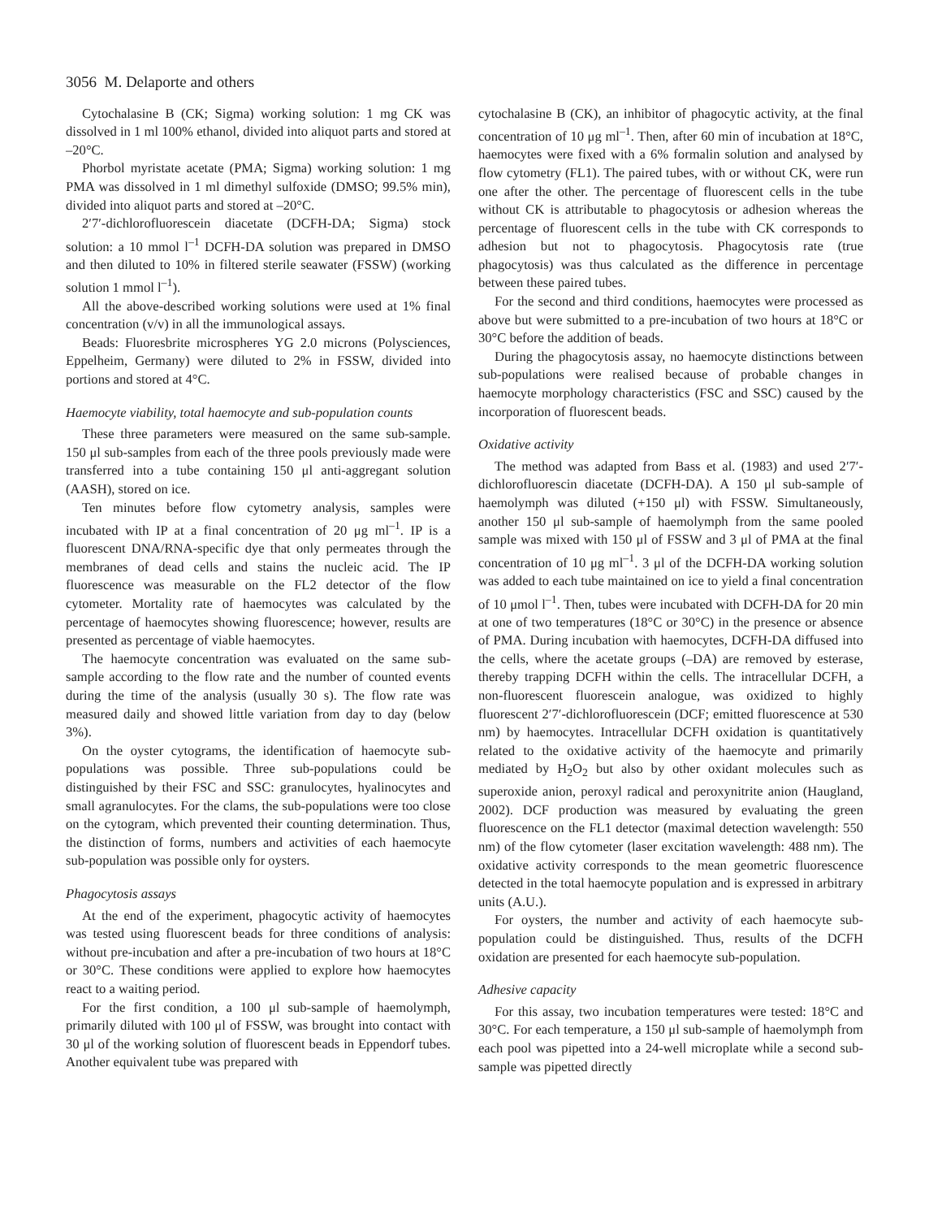3056 M. Delaporte and others
Cytochalasine B (CK; Sigma) working solution: 1 mg CK was dissolved in 1 ml 100% ethanol, divided into aliquot parts and stored at –20°C.
Phorbol myristate acetate (PMA; Sigma) working solution: 1 mg PMA was dissolved in 1 ml dimethyl sulfoxide (DMSO; 99.5% min), divided into aliquot parts and stored at –20°C.
2′7′-dichlorofluorescein diacetate (DCFH-DA; Sigma) stock solution: a 10 mmol l<sup>–1</sup> DCFH-DA solution was prepared in DMSO and then diluted to 10% in filtered sterile seawater (FSSW) (working solution 1 mmol l<sup>–1</sup>).
All the above-described working solutions were used at 1% final concentration (v/v) in all the immunological assays.
Beads: Fluoresbrite microspheres YG 2.0 microns (Polysciences, Eppelheim, Germany) were diluted to 2% in FSSW, divided into portions and stored at 4°C.
Haemocyte viability, total haemocyte and sub-population counts
These three parameters were measured on the same sub-sample. 150 μl sub-samples from each of the three pools previously made were transferred into a tube containing 150 μl anti-aggregant solution (AASH), stored on ice.
Ten minutes before flow cytometry analysis, samples were incubated with IP at a final concentration of 20 μg ml<sup>–1</sup>. IP is a fluorescent DNA/RNA-specific dye that only permeates through the membranes of dead cells and stains the nucleic acid. The IP fluorescence was measurable on the FL2 detector of the flow cytometer. Mortality rate of haemocytes was calculated by the percentage of haemocytes showing fluorescence; however, results are presented as percentage of viable haemocytes.
The haemocyte concentration was evaluated on the same sub-sample according to the flow rate and the number of counted events during the time of the analysis (usually 30 s). The flow rate was measured daily and showed little variation from day to day (below 3%).
On the oyster cytograms, the identification of haemocyte sub-populations was possible. Three sub-populations could be distinguished by their FSC and SSC: granulocytes, hyalinocytes and small agranulocytes. For the clams, the sub-populations were too close on the cytogram, which prevented their counting determination. Thus, the distinction of forms, numbers and activities of each haemocyte sub-population was possible only for oysters.
Phagocytosis assays
At the end of the experiment, phagocytic activity of haemocytes was tested using fluorescent beads for three conditions of analysis: without pre-incubation and after a pre-incubation of two hours at 18°C or 30°C. These conditions were applied to explore how haemocytes react to a waiting period.
For the first condition, a 100 μl sub-sample of haemolymph, primarily diluted with 100 μl of FSSW, was brought into contact with 30 μl of the working solution of fluorescent beads in Eppendorf tubes. Another equivalent tube was prepared with
cytochalasine B (CK), an inhibitor of phagocytic activity, at the final concentration of 10 μg ml<sup>–1</sup>. Then, after 60 min of incubation at 18°C, haemocytes were fixed with a 6% formalin solution and analysed by flow cytometry (FL1). The paired tubes, with or without CK, were run one after the other. The percentage of fluorescent cells in the tube without CK is attributable to phagocytosis or adhesion whereas the percentage of fluorescent cells in the tube with CK corresponds to adhesion but not to phagocytosis. Phagocytosis rate (true phagocytosis) was thus calculated as the difference in percentage between these paired tubes.
For the second and third conditions, haemocytes were processed as above but were submitted to a pre-incubation of two hours at 18°C or 30°C before the addition of beads.
During the phagocytosis assay, no haemocyte distinctions between sub-populations were realised because of probable changes in haemocyte morphology characteristics (FSC and SSC) caused by the incorporation of fluorescent beads.
Oxidative activity
The method was adapted from Bass et al. (1983) and used 2′7′-dichlorofluorescin diacetate (DCFH-DA). A 150 μl sub-sample of haemolymph was diluted (+150 μl) with FSSW. Simultaneously, another 150 μl sub-sample of haemolymph from the same pooled sample was mixed with 150 μl of FSSW and 3 μl of PMA at the final concentration of 10 μg ml<sup>–1</sup>. 3 μl of the DCFH-DA working solution was added to each tube maintained on ice to yield a final concentration of 10 μmol l<sup>–1</sup>. Then, tubes were incubated with DCFH-DA for 20 min at one of two temperatures (18°C or 30°C) in the presence or absence of PMA. During incubation with haemocytes, DCFH-DA diffused into the cells, where the acetate groups (–DA) are removed by esterase, thereby trapping DCFH within the cells. The intracellular DCFH, a non-fluorescent fluorescein analogue, was oxidized to highly fluorescent 2′7′-dichlorofluorescein (DCF; emitted fluorescence at 530 nm) by haemocytes. Intracellular DCFH oxidation is quantitatively related to the oxidative activity of the haemocyte and primarily mediated by H<sub>2</sub>O<sub>2</sub> but also by other oxidant molecules such as superoxide anion, peroxyl radical and peroxynitrite anion (Haugland, 2002). DCF production was measured by evaluating the green fluorescence on the FL1 detector (maximal detection wavelength: 550 nm) of the flow cytometer (laser excitation wavelength: 488 nm). The oxidative activity corresponds to the mean geometric fluorescence detected in the total haemocyte population and is expressed in arbitrary units (A.U.).
For oysters, the number and activity of each haemocyte sub-population could be distinguished. Thus, results of the DCFH oxidation are presented for each haemocyte sub-population.
Adhesive capacity
For this assay, two incubation temperatures were tested: 18°C and 30°C. For each temperature, a 150 μl sub-sample of haemolymph from each pool was pipetted into a 24-well microplate while a second sub-sample was pipetted directly